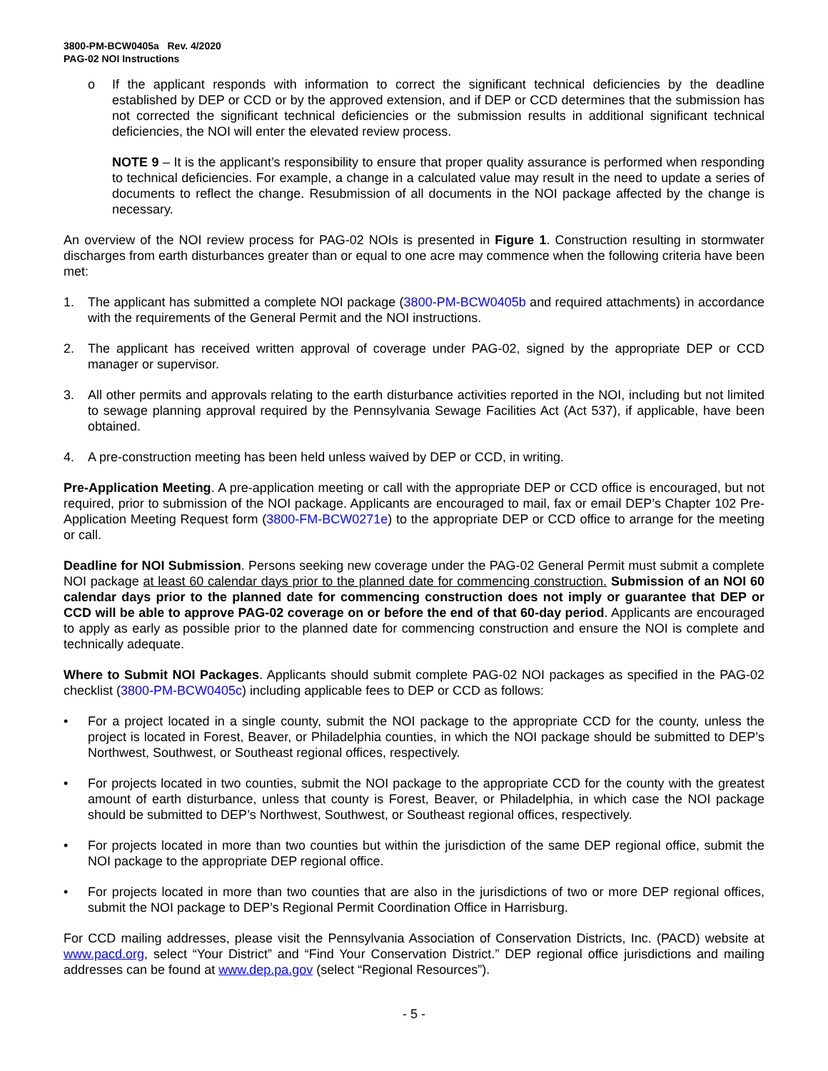3800-PM-BCW0405a Rev. 4/2020
PAG-02 NOI Instructions
o If the applicant responds with information to correct the significant technical deficiencies by the deadline established by DEP or CCD or by the approved extension, and if DEP or CCD determines that the submission has not corrected the significant technical deficiencies or the submission results in additional significant technical deficiencies, the NOI will enter the elevated review process.
NOTE 9 – It is the applicant’s responsibility to ensure that proper quality assurance is performed when responding to technical deficiencies. For example, a change in a calculated value may result in the need to update a series of documents to reflect the change. Resubmission of all documents in the NOI package affected by the change is necessary.
An overview of the NOI review process for PAG-02 NOIs is presented in Figure 1. Construction resulting in stormwater discharges from earth disturbances greater than or equal to one acre may commence when the following criteria have been met:
1. The applicant has submitted a complete NOI package (3800-PM-BCW0405b and required attachments) in accordance with the requirements of the General Permit and the NOI instructions.
2. The applicant has received written approval of coverage under PAG-02, signed by the appropriate DEP or CCD manager or supervisor.
3. All other permits and approvals relating to the earth disturbance activities reported in the NOI, including but not limited to sewage planning approval required by the Pennsylvania Sewage Facilities Act (Act 537), if applicable, have been obtained.
4. A pre-construction meeting has been held unless waived by DEP or CCD, in writing.
Pre-Application Meeting. A pre-application meeting or call with the appropriate DEP or CCD office is encouraged, but not required, prior to submission of the NOI package. Applicants are encouraged to mail, fax or email DEP’s Chapter 102 Pre-Application Meeting Request form (3800-FM-BCW0271e) to the appropriate DEP or CCD office to arrange for the meeting or call.
Deadline for NOI Submission. Persons seeking new coverage under the PAG-02 General Permit must submit a complete NOI package at least 60 calendar days prior to the planned date for commencing construction. Submission of an NOI 60 calendar days prior to the planned date for commencing construction does not imply or guarantee that DEP or CCD will be able to approve PAG-02 coverage on or before the end of that 60-day period. Applicants are encouraged to apply as early as possible prior to the planned date for commencing construction and ensure the NOI is complete and technically adequate.
Where to Submit NOI Packages. Applicants should submit complete PAG-02 NOI packages as specified in the PAG-02 checklist (3800-PM-BCW0405c) including applicable fees to DEP or CCD as follows:
• For a project located in a single county, submit the NOI package to the appropriate CCD for the county, unless the project is located in Forest, Beaver, or Philadelphia counties, in which the NOI package should be submitted to DEP’s Northwest, Southwest, or Southeast regional offices, respectively.
• For projects located in two counties, submit the NOI package to the appropriate CCD for the county with the greatest amount of earth disturbance, unless that county is Forest, Beaver, or Philadelphia, in which case the NOI package should be submitted to DEP’s Northwest, Southwest, or Southeast regional offices, respectively.
• For projects located in more than two counties but within the jurisdiction of the same DEP regional office, submit the NOI package to the appropriate DEP regional office.
• For projects located in more than two counties that are also in the jurisdictions of two or more DEP regional offices, submit the NOI package to DEP’s Regional Permit Coordination Office in Harrisburg.
For CCD mailing addresses, please visit the Pennsylvania Association of Conservation Districts, Inc. (PACD) website at www.pacd.org, select “Your District” and “Find Your Conservation District.” DEP regional office jurisdictions and mailing addresses can be found at www.dep.pa.gov (select “Regional Resources”).
- 5 -